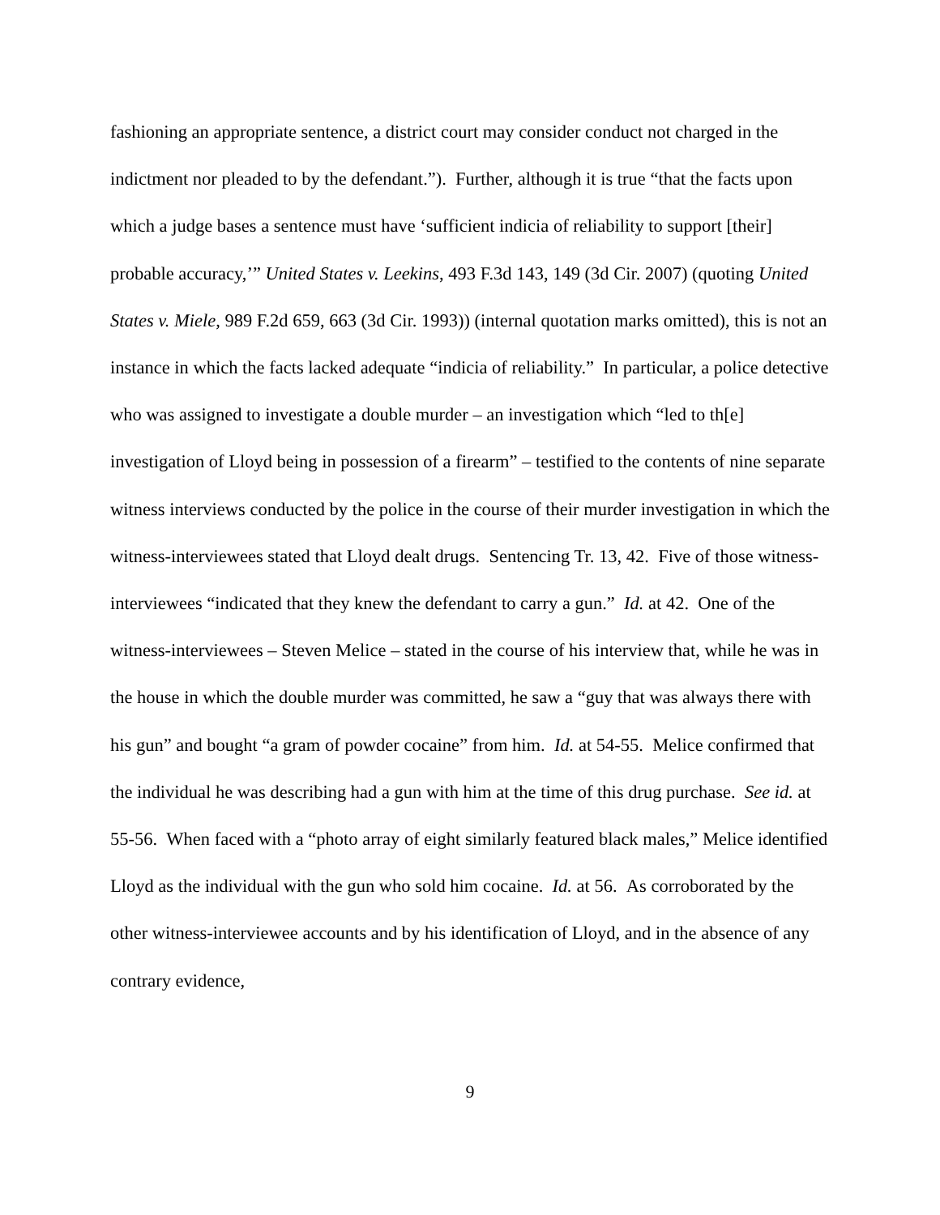fashioning an appropriate sentence, a district court may consider conduct not charged in the indictment nor pleaded to by the defendant.”). Further, although it is true “that the facts upon which a judge bases a sentence must have ‘sufficient indicia of reliability to support [their] probable accuracy,’” United States v. Leekins, 493 F.3d 143, 149 (3d Cir. 2007) (quoting United States v. Miele, 989 F.2d 659, 663 (3d Cir. 1993)) (internal quotation marks omitted), this is not an instance in which the facts lacked adequate “indicia of reliability.” In particular, a police detective who was assigned to investigate a double murder – an investigation which “led to th[e] investigation of Lloyd being in possession of a firearm” – testified to the contents of nine separate witness interviews conducted by the police in the course of their murder investigation in which the witness-interviewees stated that Lloyd dealt drugs. Sentencing Tr. 13, 42. Five of those witness-interviewees “indicated that they knew the defendant to carry a gun.” Id. at 42. One of the witness-interviewees – Steven Melice – stated in the course of his interview that, while he was in the house in which the double murder was committed, he saw a “guy that was always there with his gun” and bought “a gram of powder cocaine” from him. Id. at 54-55. Melice confirmed that the individual he was describing had a gun with him at the time of this drug purchase. See id. at 55-56. When faced with a “photo array of eight similarly featured black males,” Melice identified Lloyd as the individual with the gun who sold him cocaine. Id. at 56. As corroborated by the other witness-interviewee accounts and by his identification of Lloyd, and in the absence of any contrary evidence,
9